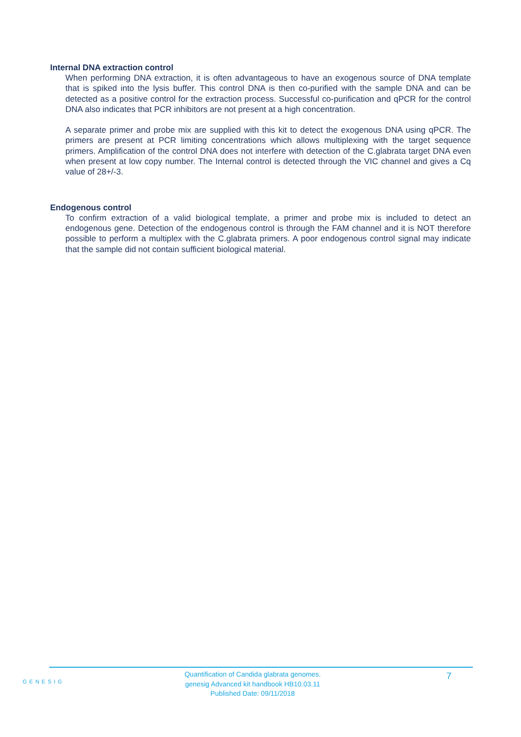Internal DNA extraction control
When performing DNA extraction, it is often advantageous to have an exogenous source of DNA template that is spiked into the lysis buffer. This control DNA is then co-purified with the sample DNA and can be detected as a positive control for the extraction process. Successful co-purification and qPCR for the control DNA also indicates that PCR inhibitors are not present at a high concentration.
A separate primer and probe mix are supplied with this kit to detect the exogenous DNA using qPCR. The primers are present at PCR limiting concentrations which allows multiplexing with the target sequence primers. Amplification of the control DNA does not interfere with detection of the C.glabrata target DNA even when present at low copy number. The Internal control is detected through the VIC channel and gives a Cq value of 28+/-3.
Endogenous control
To confirm extraction of a valid biological template, a primer and probe mix is included to detect an endogenous gene. Detection of the endogenous control is through the FAM channel and it is NOT therefore possible to perform a multiplex with the C.glabrata primers. A poor endogenous control signal may indicate that the sample did not contain sufficient biological material.
GENESIG
Quantification of Candida glabrata genomes.
genesig Advanced kit handbook HB10.03.11
Published Date: 09/11/2018
7